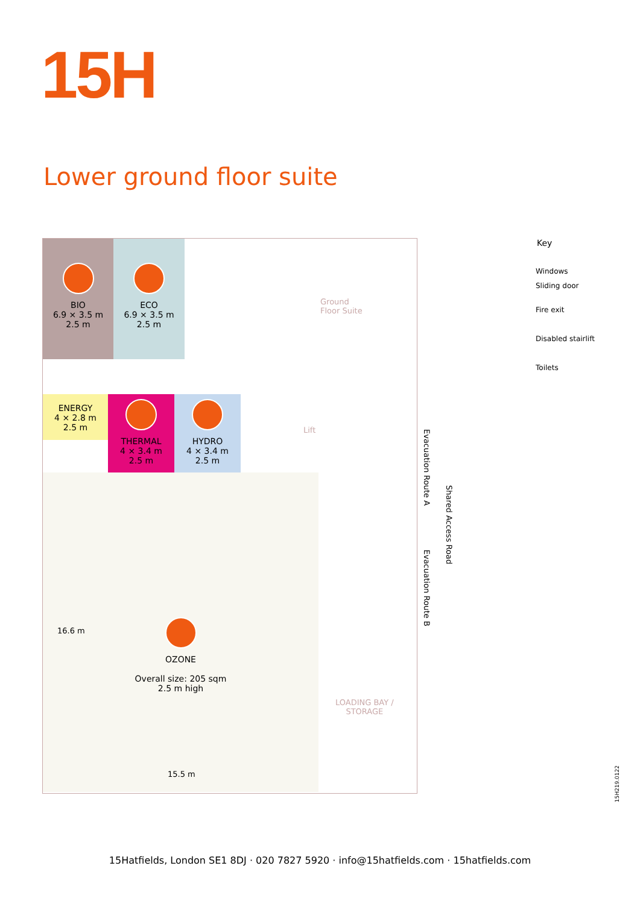15H
Lower ground floor suite
BIO
6.9 × 3.5 m
2.5 m
ECO
6.9 × 3.5 m
2.5 m
ENERGY
4 × 2.8 m
2.5 m
THERMAL
4 × 3.4 m
2.5 m
HYDRO
4 × 3.4 m
2.5 m
OZONE
Overall size: 205 sqm
2.5 m high
16.6 m
15.5 m
Ground
Floor Suite
Lift
LOADING BAY /
STORAGE
Evacuation Route A
Evacuation Route B
Shared Access Road
Key
Windows
Sliding door
Fire exit
Disabled stairlift
Toilets
15H219.0122
15Hatfields, London SE1 8DJ · 020 7827 5920 · info@15hatfields.com · 15hatfields.com